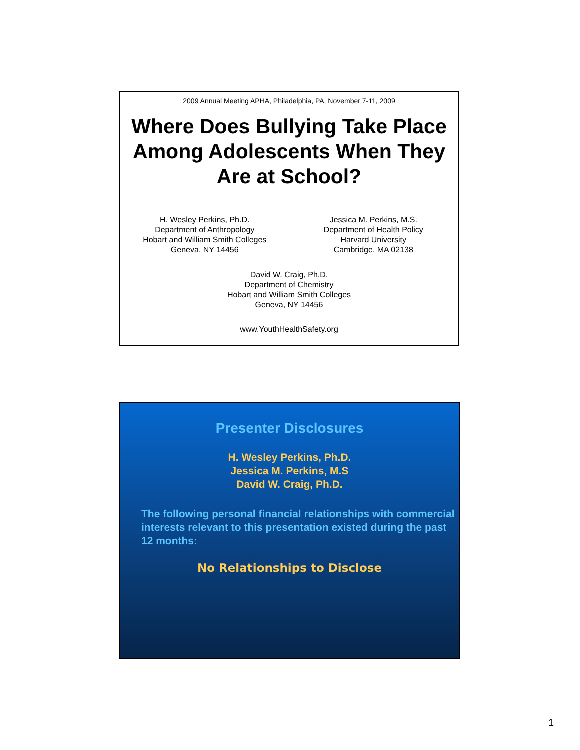2009 Annual Meeting APHA, Philadelphia, PA, November 7-11, 2009
Where Does Bullying Take Place Among Adolescents When They Are at School?
H. Wesley Perkins, Ph.D.
Department of Anthropology
Hobart and William Smith Colleges
Geneva, NY 14456
Jessica M. Perkins, M.S.
Department of Health Policy
Harvard University
Cambridge, MA 02138
David W. Craig, Ph.D.
Department of Chemistry
Hobart and William Smith Colleges
Geneva, NY 14456
www.YouthHealthSafety.org
Presenter Disclosures
H. Wesley Perkins, Ph.D.
Jessica M. Perkins, M.S
David W. Craig, Ph.D.
The following personal financial relationships with commercial interests relevant to this presentation existed during the past 12 months:
No Relationships to Disclose
1